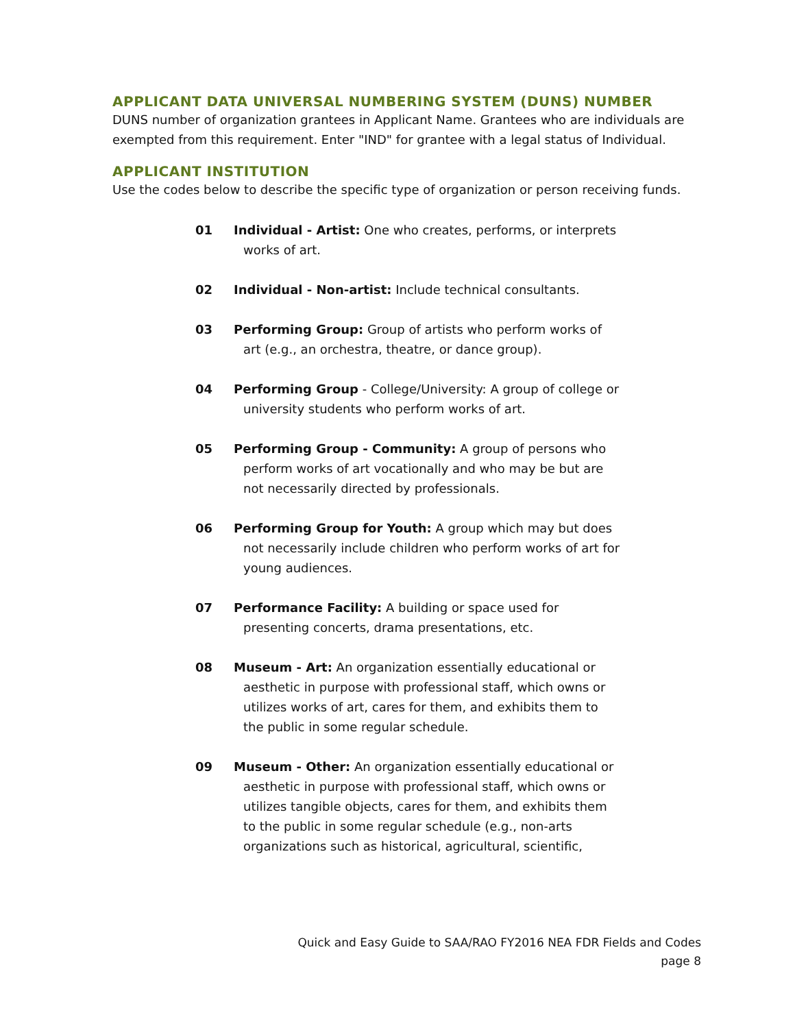APPLICANT DATA UNIVERSAL NUMBERING SYSTEM (DUNS) NUMBER
DUNS number of organization grantees in Applicant Name. Grantees who are individuals are exempted from this requirement. Enter "IND" for grantee with a legal status of Individual.
APPLICANT INSTITUTION
Use the codes below to describe the specific type of organization or person receiving funds.
01 Individual - Artist: One who creates, performs, or interprets
works of art.
02 Individual - Non-artist: Include technical consultants.
03 Performing Group: Group of artists who perform works of
art (e.g., an orchestra, theatre, or dance group).
04 Performing Group - College/University: A group of college or
university students who perform works of art.
05 Performing Group - Community: A group of persons who
perform works of art vocationally and who may be but are
not necessarily directed by professionals.
06 Performing Group for Youth: A group which may but does
not necessarily include children who perform works of art for
young audiences.
07 Performance Facility: A building or space used for
presenting concerts, drama presentations, etc.
08 Museum - Art: An organization essentially educational or
aesthetic in purpose with professional staff, which owns or
utilizes works of art, cares for them, and exhibits them to
the public in some regular schedule.
09 Museum - Other: An organization essentially educational or
aesthetic in purpose with professional staff, which owns or
utilizes tangible objects, cares for them, and exhibits them
to the public in some regular schedule (e.g., non-arts
organizations such as historical, agricultural, scientific,
Quick and Easy Guide to SAA/RAO FY2016 NEA FDR Fields and Codes
page 8